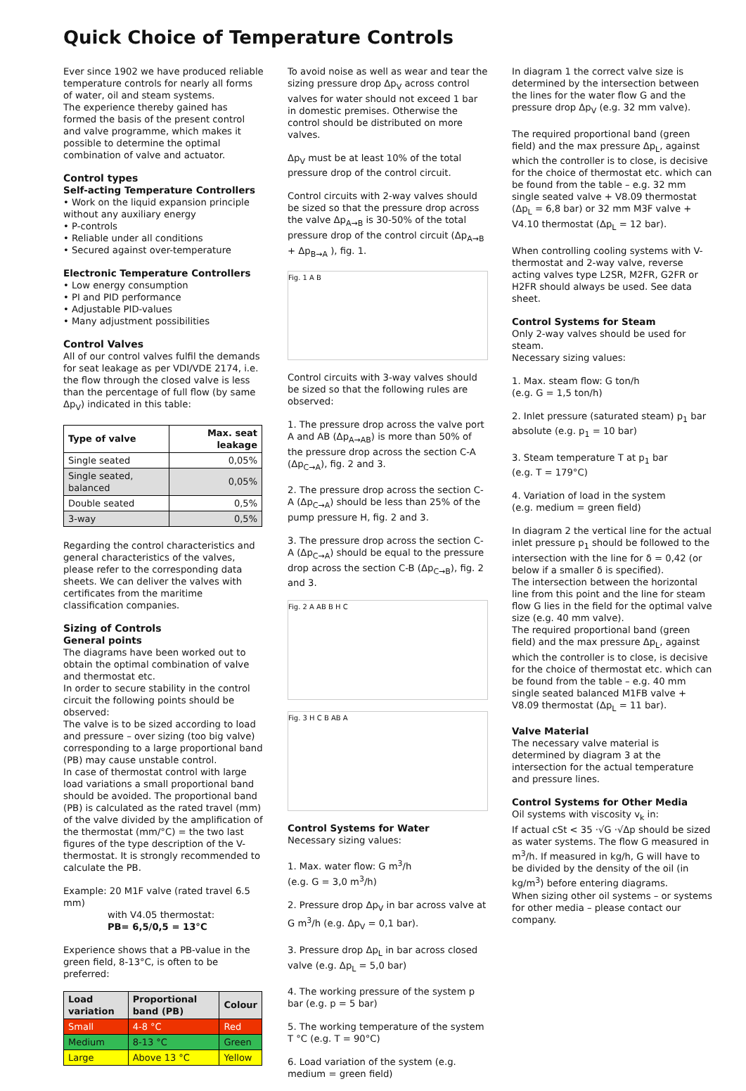Quick Choice of Temperature Controls
Ever since 1902 we have produced reliable temperature controls for nearly all forms of water, oil and steam systems.
The experience thereby gained has formed the basis of the present control and valve programme, which makes it possible to determine the optimal combination of valve and actuator.
Control types
Self-acting Temperature Controllers
• Work on the liquid expansion principle without any auxiliary energy
• P-controls
• Reliable under all conditions
• Secured against over-temperature
Electronic Temperature Controllers
• Low energy consumption
• PI and PID performance
• Adjustable PID-values
• Many adjustment possibilities
Control Valves
All of our control valves fulfil the demands for seat leakage as per VDI/VDE 2174, i.e. the flow through the closed valve is less than the percentage of full flow (by same Δp<sub>V</sub>) indicated in this table:
| Type of valve | Max. seat leakage |
| --- | --- |
| Single seated | 0,05% |
| Single seated, balanced | 0,05% |
| Double seated | 0,5% |
| 3-way | 0,5% |
Regarding the control characteristics and general characteristics of the valves, please refer to the corresponding data sheets. We can deliver the valves with certificates from the maritime classification companies.
Sizing of Controls
General points
The diagrams have been worked out to obtain the optimal combination of valve and thermostat etc.
In order to secure stability in the control circuit the following points should be observed:
The valve is to be sized according to load and pressure – over sizing (too big valve) corresponding to a large proportional band (PB) may cause unstable control.
In case of thermostat control with large load variations a small proportional band should be avoided. The proportional band (PB) is calculated as the rated travel (mm) of the valve divided by the amplification of the thermostat (mm/°C) = the two last figures of the type description of the V-thermostat. It is strongly recommended to calculate the PB.
Example: 20 M1F valve (rated travel 6.5 mm)
with V4.05 thermostat:
PB= 6,5/0,5 = 13°C
Experience shows that a PB-value in the green field, 8-13°C, is often to be preferred:
| Load variation | Proportional band (PB) | Colour |
| --- | --- | --- |
| Small | 4-8 °C | Red |
| Medium | 8-13 °C | Green |
| Large | Above 13 °C | Yellow |
To avoid noise as well as wear and tear the sizing pressure drop Δp<sub>V</sub> across control valves for water should not exceed 1 bar in domestic premises. Otherwise the control should be distributed on more valves.
Δp<sub>V</sub> must be at least 10% of the total pressure drop of the control circuit.
Control circuits with 2-way valves should be sized so that the pressure drop across the valve Δp<sub>A→B</sub> is 30-50% of the total pressure drop of the control circuit (Δp<sub>A→B</sub> + Δp<sub>B→A</sub> ), fig. 1.
Fig. 1 A B
Control circuits with 3-way valves should be sized so that the following rules are observed:
1. The pressure drop across the valve port A and AB (Δp<sub>A→AB</sub>) is more than 50% of the pressure drop across the section C-A (Δp<sub>C→A</sub>), fig. 2 and 3.
2. The pressure drop across the section C-A (Δp<sub>C→A</sub>) should be less than 25% of the pump pressure H, fig. 2 and 3.
3. The pressure drop across the section C-A (Δp<sub>C→A</sub>) should be equal to the pressure drop across the section C-B (Δp<sub>C→B</sub>), fig. 2 and 3.
Fig. 2 A AB B H C
Fig. 3 H C B AB A
Control Systems for Water
Necessary sizing values:
1. Max. water flow: G m<sup>3</sup>/h
(e.g. G = 3,0 m<sup>3</sup>/h)
2. Pressure drop Δp<sub>V</sub> in bar across valve at G m<sup>3</sup>/h (e.g. Δp<sub>V</sub> = 0,1 bar).
3. Pressure drop Δp<sub>L</sub> in bar across closed valve (e.g. Δp<sub>L</sub> = 5,0 bar)
4. The working pressure of the system p bar (e.g. p = 5 bar)
5. The working temperature of the system T °C (e.g. T = 90°C)
6. Load variation of the system (e.g. medium = green field)
In diagram 1 the correct valve size is determined by the intersection between the lines for the water flow G and the pressure drop Δp<sub>V</sub> (e.g. 32 mm valve).
The required proportional band (green field) and the max pressure Δp<sub>L</sub>, against which the controller is to close, is decisive for the choice of thermostat etc. which can be found from the table – e.g. 32 mm single seated valve + V8.09 thermostat (Δp<sub>L</sub> = 6,8 bar) or 32 mm M3F valve + V4.10 thermostat (Δp<sub>L</sub> = 12 bar).
When controlling cooling systems with V-thermostat and 2-way valve, reverse acting valves type L2SR, M2FR, G2FR or H2FR should always be used. See data sheet.
Control Systems for Steam
Only 2-way valves should be used for steam.
Necessary sizing values:
1. Max. steam flow: G ton/h
(e.g. G = 1,5 ton/h)
2. Inlet pressure (saturated steam) p<sub>1</sub> bar absolute (e.g. p<sub>1</sub> = 10 bar)
3. Steam temperature T at p<sub>1</sub> bar
(e.g. T = 179°C)
4. Variation of load in the system
(e.g. medium = green field)
In diagram 2 the vertical line for the actual inlet pressure p<sub>1</sub> should be followed to the intersection with the line for δ = 0,42 (or below if a smaller δ is specified).
The intersection between the horizontal line from this point and the line for steam flow G lies in the field for the optimal valve size (e.g. 40 mm valve).
The required proportional band (green field) and the max pressure Δp<sub>L</sub>, against which the controller is to close, is decisive for the choice of thermostat etc. which can be found from the table – e.g. 40 mm single seated balanced M1FB valve + V8.09 thermostat (Δp<sub>L</sub> = 11 bar).
Valve Material
The necessary valve material is determined by diagram 3 at the intersection for the actual temperature and pressure lines.
Control Systems for Other Media
Oil systems with viscosity v<sub>k</sub> in:
If actual cSt < 35 ·√G ·√Δp should be sized as water systems. The flow G measured in m<sup>3</sup>/h. If measured in kg/h, G will have to be divided by the density of the oil (in kg/m<sup>3</sup>) before entering diagrams.
When sizing other oil systems – or systems for other media – please contact our company.